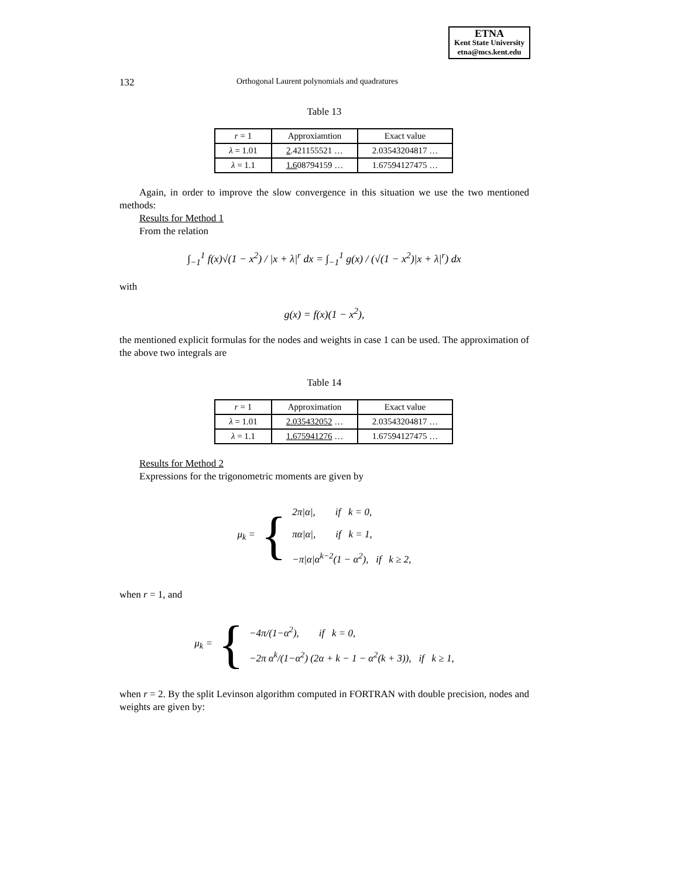ETNA
Kent State University
etna@mcs.kent.edu
132 Orthogonal Laurent polynomials and quadratures
Table 13
| r = 1 | Approxiamtion | Exact value |
| --- | --- | --- |
| λ = 1.01 | 2 .421155521 … | 2.03543204817 … |
| λ = 1.1 | 1.6 08794159 … | 1.67594127475 … |
Again, in order to improve the slow convergence in this situation we use the two mentioned methods:
Results for Method 1
From the relation
∫<sub>−1</sub><sup>1</sup> f(x)√(1 − x<sup>2</sup>) / |x + λ|<sup>r</sup> dx = ∫<sub>−1</sub><sup>1</sup> g(x) / (√(1 − x<sup>2</sup>)|x + λ|<sup>r</sup>) dx
with
g(x) = f(x)(1 − x<sup>2</sup>),
the mentioned explicit formulas for the nodes and weights in case 1 can be used. The approximation of the above two integrals are
Table 14
| r = 1 | Approximation | Exact value |
| --- | --- | --- |
| λ = 1.01 | 2.035432052 … | 2.03543204817 … |
| λ = 1.1 | 1.675941276 … | 1.67594127475 … |
Results for Method 2
Expressions for the trigonometric moments are given by
μ<sub>k</sub> = {
2π|α|, if k = 0,
πα|α|, if k = 1,
−π|α|α<sup>k−2</sup>(1 − α<sup>2</sup>), if k ≥ 2,
when r = 1, and
μ<sub>k</sub> = {
−4π/(1−α<sup>2</sup>), if k = 0,
−2π α<sup>k</sup>/(1−α<sup>2</sup>) (2α + k − 1 − α<sup>2</sup>(k + 3)), if k ≥ 1,
when r = 2. By the split Levinson algorithm computed in FORTRAN with double precision, nodes and weights are given by: